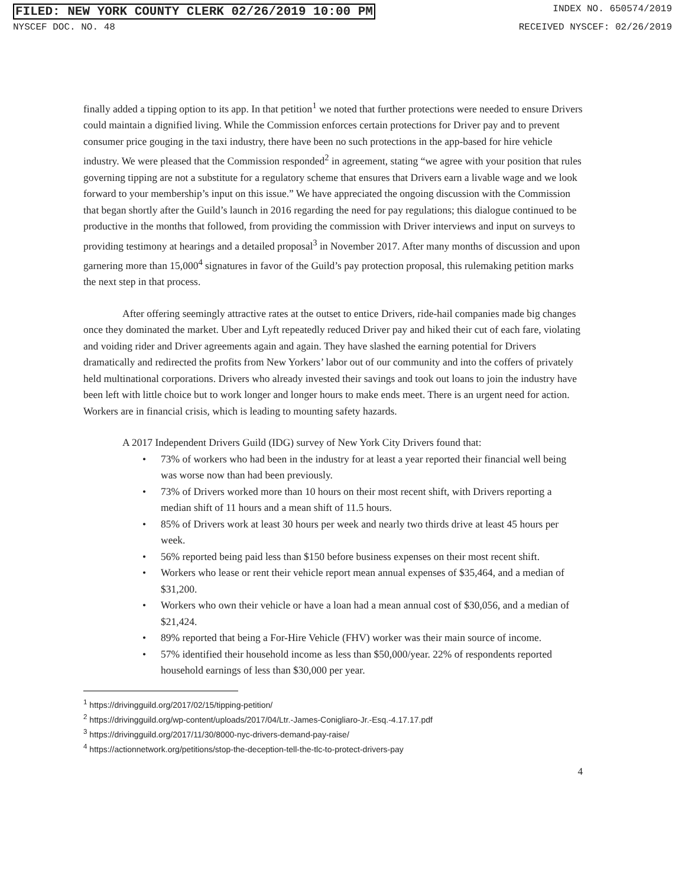FILED: NEW YORK COUNTY CLERK 02/26/2019 10:00 PM INDEX NO. 650574/2019
NYSCEF DOC. NO. 48 RECEIVED NYSCEF: 02/26/2019
finally added a tipping option to its app. In that petition<sup>1</sup> we noted that further protections were needed to ensure Drivers could maintain a dignified living. While the Commission enforces certain protections for Driver pay and to prevent consumer price gouging in the taxi industry, there have been no such protections in the app-based for hire vehicle industry. We were pleased that the Commission responded<sup>2</sup> in agreement, stating “we agree with your position that rules governing tipping are not a substitute for a regulatory scheme that ensures that Drivers earn a livable wage and we look forward to your membership’s input on this issue.” We have appreciated the ongoing discussion with the Commission that began shortly after the Guild’s launch in 2016 regarding the need for pay regulations; this dialogue continued to be productive in the months that followed, from providing the commission with Driver interviews and input on surveys to providing testimony at hearings and a detailed proposal<sup>3</sup> in November 2017. After many months of discussion and upon garnering more than 15,000<sup>4</sup> signatures in favor of the Guild’s pay protection proposal, this rulemaking petition marks the next step in that process.
After offering seemingly attractive rates at the outset to entice Drivers, ride-hail companies made big changes once they dominated the market. Uber and Lyft repeatedly reduced Driver pay and hiked their cut of each fare, violating and voiding rider and Driver agreements again and again. They have slashed the earning potential for Drivers dramatically and redirected the profits from New Yorkers’ labor out of our community and into the coffers of privately held multinational corporations. Drivers who already invested their savings and took out loans to join the industry have been left with little choice but to work longer and longer hours to make ends meet. There is an urgent need for action. Workers are in financial crisis, which is leading to mounting safety hazards.
A 2017 Independent Drivers Guild (IDG) survey of New York City Drivers found that:
• 73% of workers who had been in the industry for at least a year reported their financial well being was worse now than had been previously.
• 73% of Drivers worked more than 10 hours on their most recent shift, with Drivers reporting a median shift of 11 hours and a mean shift of 11.5 hours.
• 85% of Drivers work at least 30 hours per week and nearly two thirds drive at least 45 hours per week.
• 56% reported being paid less than $150 before business expenses on their most recent shift.
• Workers who lease or rent their vehicle report mean annual expenses of $35,464, and a median of $31,200.
• Workers who own their vehicle or have a loan had a mean annual cost of $30,056, and a median of $21,424.
• 89% reported that being a For-Hire Vehicle (FHV) worker was their main source of income.
• 57% identified their household income as less than $50,000/year. 22% of respondents reported household earnings of less than $30,000 per year.
<sup>1</sup> https://drivingguild.org/2017/02/15/tipping-petition/
<sup>2</sup> https://drivingguild.org/wp-content/uploads/2017/04/Ltr.-James-Conigliaro-Jr.-Esq.-4.17.17.pdf
<sup>3</sup> https://drivingguild.org/2017/11/30/8000-nyc-drivers-demand-pay-raise/
<sup>4</sup> https://actionnetwork.org/petitions/stop-the-deception-tell-the-tlc-to-protect-drivers-pay
4